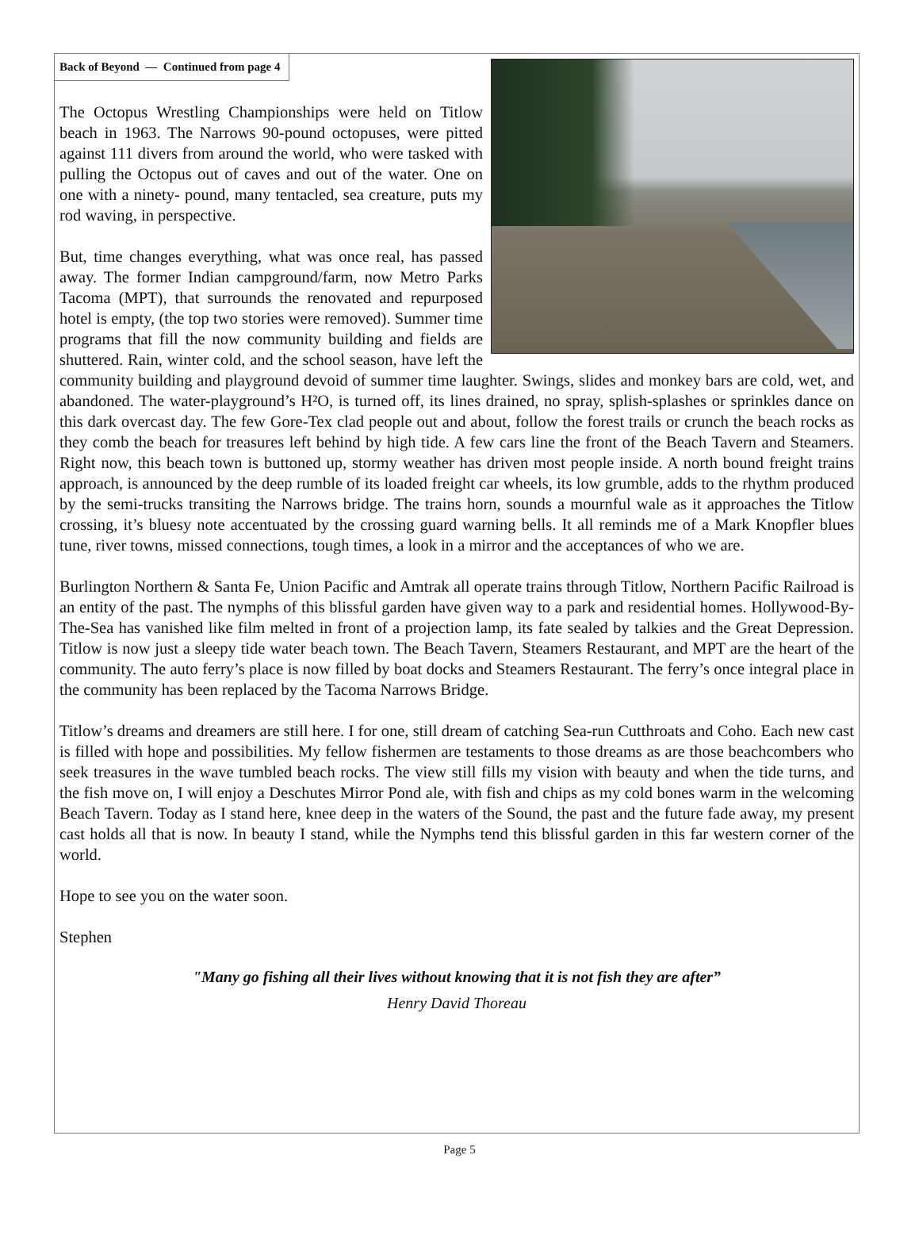Back of Beyond — Continued from page 4
The Octopus Wrestling Championships were held on Titlow beach in 1963. The Narrows 90-pound octopuses, were pitted against 111 divers from around the world, who were tasked with pulling the Octopus out of caves and out of the water. One on one with a ninety- pound, many tentacled, sea creature, puts my rod waving, in perspective.
But, time changes everything, what was once real, has passed away. The former Indian campground/farm, now Metro Parks Tacoma (MPT), that surrounds the renovated and repurposed hotel is empty, (the top two stories were removed). Summer time programs that fill the now community building and fields are shuttered. Rain, winter cold, and the school season, have left the community building and playground devoid of summer time laughter. Swings, slides and monkey bars are cold, wet, and abandoned. The water-playground’s H²O, is turned off, its lines drained, no spray, splish-splashes or sprinkles dance on this dark overcast day. The few Gore-Tex clad people out and about, follow the forest trails or crunch the beach rocks as they comb the beach for treasures left behind by high tide. A few cars line the front of the Beach Tavern and Steamers. Right now, this beach town is buttoned up, stormy weather has driven most people inside. A north bound freight trains approach, is announced by the deep rumble of its loaded freight car wheels, its low grumble, adds to the rhythm produced by the semi-trucks transiting the Narrows bridge. The trains horn, sounds a mournful wale as it approaches the Titlow crossing, it’s bluesy note accentuated by the crossing guard warning bells. It all reminds me of a Mark Knopfler blues tune, river towns, missed connections, tough times, a look in a mirror and the acceptances of who we are.
Burlington Northern & Santa Fe, Union Pacific and Amtrak all operate trains through Titlow, Northern Pacific Railroad is an entity of the past. The nymphs of this blissful garden have given way to a park and residential homes. Hollywood-By-The-Sea has vanished like film melted in front of a projection lamp, its fate sealed by talkies and the Great Depression. Titlow is now just a sleepy tide water beach town. The Beach Tavern, Steamers Restaurant, and MPT are the heart of the community. The auto ferry’s place is now filled by boat docks and Steamers Restaurant. The ferry’s once integral place in the community has been replaced by the Tacoma Narrows Bridge.
Titlow’s dreams and dreamers are still here. I for one, still dream of catching Sea-run Cutthroats and Coho. Each new cast is filled with hope and possibilities. My fellow fishermen are testaments to those dreams as are those beachcombers who seek treasures in the wave tumbled beach rocks. The view still fills my vision with beauty and when the tide turns, and the fish move on, I will enjoy a Deschutes Mirror Pond ale, with fish and chips as my cold bones warm in the welcoming Beach Tavern. Today as I stand here, knee deep in the waters of the Sound, the past and the future fade away, my present cast holds all that is now. In beauty I stand, while the Nymphs tend this blissful garden in this far western corner of the world.
Hope to see you on the water soon.
Stephen
"Many go fishing all their lives without knowing that it is not fish they are after”
Henry David Thoreau
Page 5